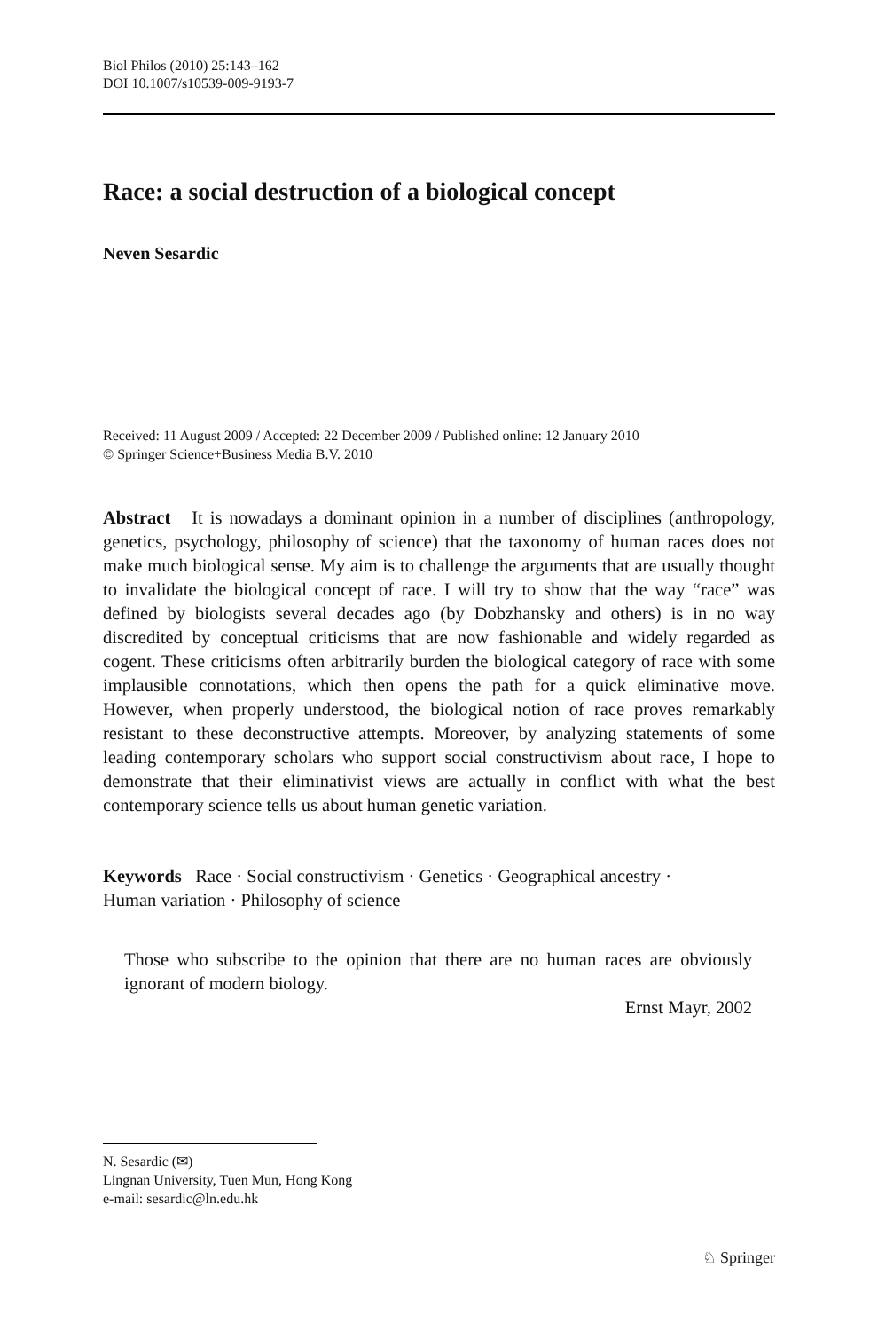Biol Philos (2010) 25:143–162
DOI 10.1007/s10539-009-9193-7
Race: a social destruction of a biological concept
Neven Sesardic
Received: 11 August 2009 / Accepted: 22 December 2009 / Published online: 12 January 2010
© Springer Science+Business Media B.V. 2010
Abstract It is nowadays a dominant opinion in a number of disciplines (anthropology, genetics, psychology, philosophy of science) that the taxonomy of human races does not make much biological sense. My aim is to challenge the arguments that are usually thought to invalidate the biological concept of race. I will try to show that the way “race” was defined by biologists several decades ago (by Dobzhansky and others) is in no way discredited by conceptual criticisms that are now fashionable and widely regarded as cogent. These criticisms often arbitrarily burden the biological category of race with some implausible connotations, which then opens the path for a quick eliminative move. However, when properly understood, the biological notion of race proves remarkably resistant to these deconstructive attempts. Moreover, by analyzing statements of some leading contemporary scholars who support social constructivism about race, I hope to demonstrate that their eliminativist views are actually in conflict with what the best contemporary science tells us about human genetic variation.
Keywords Race · Social constructivism · Genetics · Geographical ancestry ·
Human variation · Philosophy of science
Those who subscribe to the opinion that there are no human races are obviously ignorant of modern biology.
Ernst Mayr, 2002
N. Sesardic (✉)
Lingnan University, Tuen Mun, Hong Kong
e-mail: sesardic@ln.edu.hk
♘ Springer